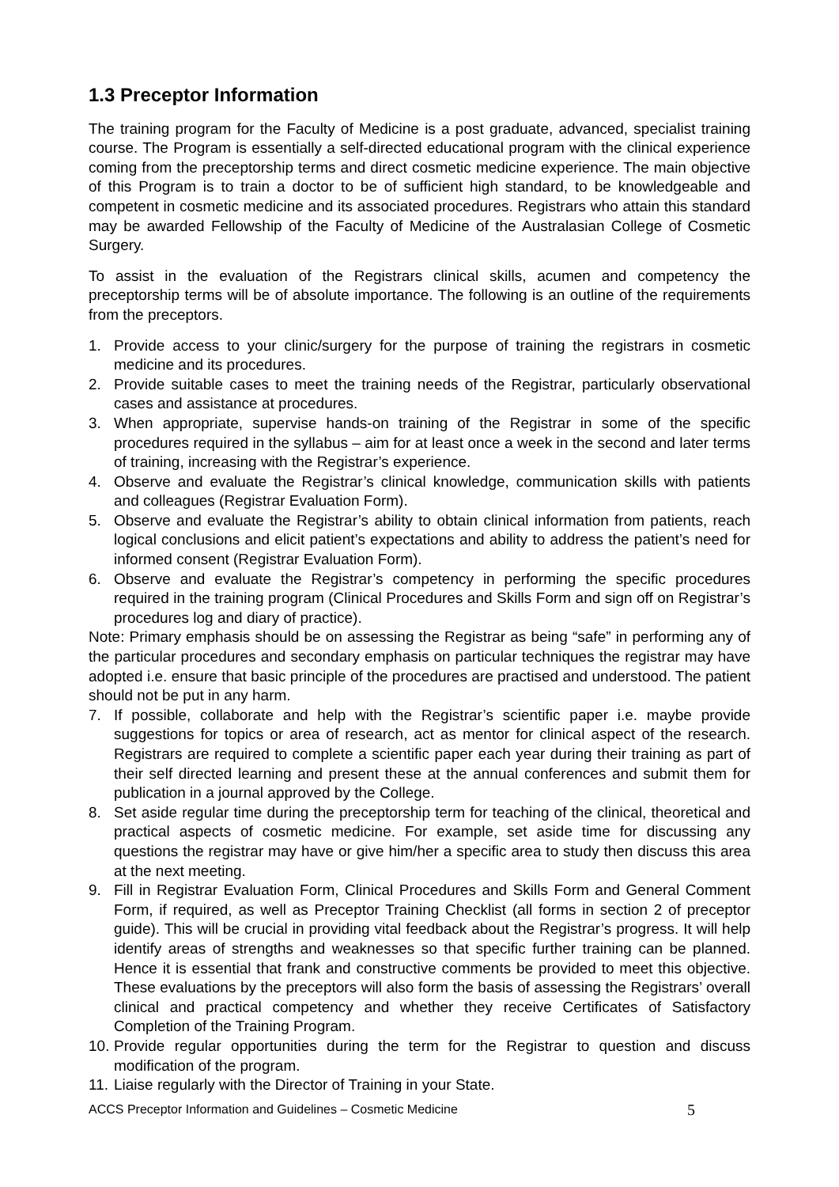1.3 Preceptor Information
The training program for the Faculty of Medicine is a post graduate, advanced, specialist training course. The Program is essentially a self-directed educational program with the clinical experience coming from the preceptorship terms and direct cosmetic medicine experience. The main objective of this Program is to train a doctor to be of sufficient high standard, to be knowledgeable and competent in cosmetic medicine and its associated procedures. Registrars who attain this standard may be awarded Fellowship of the Faculty of Medicine of the Australasian College of Cosmetic Surgery.
To assist in the evaluation of the Registrars clinical skills, acumen and competency the preceptorship terms will be of absolute importance. The following is an outline of the requirements from the preceptors.
1. Provide access to your clinic/surgery for the purpose of training the registrars in cosmetic medicine and its procedures.
2. Provide suitable cases to meet the training needs of the Registrar, particularly observational cases and assistance at procedures.
3. When appropriate, supervise hands-on training of the Registrar in some of the specific procedures required in the syllabus – aim for at least once a week in the second and later terms of training, increasing with the Registrar’s experience.
4. Observe and evaluate the Registrar’s clinical knowledge, communication skills with patients and colleagues (Registrar Evaluation Form).
5. Observe and evaluate the Registrar’s ability to obtain clinical information from patients, reach logical conclusions and elicit patient’s expectations and ability to address the patient’s need for informed consent (Registrar Evaluation Form).
6. Observe and evaluate the Registrar’s competency in performing the specific procedures required in the training program (Clinical Procedures and Skills Form and sign off on Registrar’s procedures log and diary of practice).
Note: Primary emphasis should be on assessing the Registrar as being “safe” in performing any of the particular procedures and secondary emphasis on particular techniques the registrar may have adopted i.e. ensure that basic principle of the procedures are practised and understood. The patient should not be put in any harm.
7. If possible, collaborate and help with the Registrar’s scientific paper i.e. maybe provide suggestions for topics or area of research, act as mentor for clinical aspect of the research. Registrars are required to complete a scientific paper each year during their training as part of their self directed learning and present these at the annual conferences and submit them for publication in a journal approved by the College.
8. Set aside regular time during the preceptorship term for teaching of the clinical, theoretical and practical aspects of cosmetic medicine. For example, set aside time for discussing any questions the registrar may have or give him/her a specific area to study then discuss this area at the next meeting.
9. Fill in Registrar Evaluation Form, Clinical Procedures and Skills Form and General Comment Form, if required, as well as Preceptor Training Checklist (all forms in section 2 of preceptor guide). This will be crucial in providing vital feedback about the Registrar’s progress. It will help identify areas of strengths and weaknesses so that specific further training can be planned. Hence it is essential that frank and constructive comments be provided to meet this objective. These evaluations by the preceptors will also form the basis of assessing the Registrars’ overall clinical and practical competency and whether they receive Certificates of Satisfactory Completion of the Training Program.
10. Provide regular opportunities during the term for the Registrar to question and discuss modification of the program.
11. Liaise regularly with the Director of Training in your State.
ACCS Preceptor Information and Guidelines – Cosmetic Medicine 5